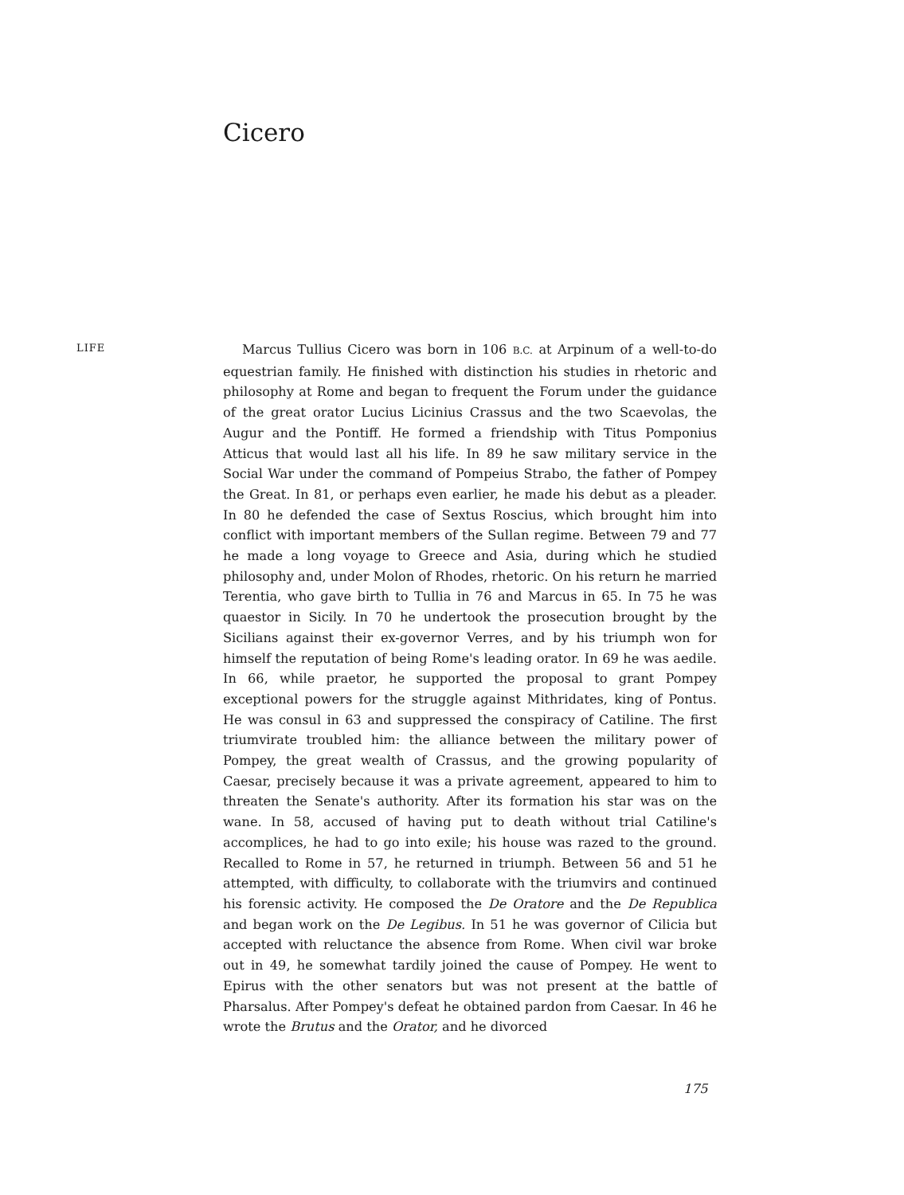Cicero
LIFE
Marcus Tullius Cicero was born in 106 B.C. at Arpinum of a well-to-do equestrian family. He finished with distinction his studies in rhetoric and philosophy at Rome and began to frequent the Forum under the guidance of the great orator Lucius Licinius Crassus and the two Scaevolas, the Augur and the Pontiff. He formed a friendship with Titus Pomponius Atticus that would last all his life. In 89 he saw military service in the Social War under the command of Pompeius Strabo, the father of Pompey the Great. In 81, or perhaps even earlier, he made his debut as a pleader. In 80 he defended the case of Sextus Roscius, which brought him into conflict with important members of the Sullan regime. Between 79 and 77 he made a long voyage to Greece and Asia, during which he studied philosophy and, under Molon of Rhodes, rhetoric. On his return he married Terentia, who gave birth to Tullia in 76 and Marcus in 65. In 75 he was quaestor in Sicily. In 70 he undertook the prosecution brought by the Sicilians against their ex-governor Verres, and by his triumph won for himself the reputation of being Rome's leading orator. In 69 he was aedile. In 66, while praetor, he supported the proposal to grant Pompey exceptional powers for the struggle against Mithridates, king of Pontus. He was consul in 63 and suppressed the conspiracy of Catiline. The first triumvirate troubled him: the alliance between the military power of Pompey, the great wealth of Crassus, and the growing popularity of Caesar, precisely because it was a private agreement, appeared to him to threaten the Senate's authority. After its formation his star was on the wane. In 58, accused of having put to death without trial Catiline's accomplices, he had to go into exile; his house was razed to the ground. Recalled to Rome in 57, he returned in triumph. Between 56 and 51 he attempted, with difficulty, to collaborate with the triumvirs and continued his forensic activity. He composed the De Oratore and the De Republica and began work on the De Legibus. In 51 he was governor of Cilicia but accepted with reluctance the absence from Rome. When civil war broke out in 49, he somewhat tardily joined the cause of Pompey. He went to Epirus with the other senators but was not present at the battle of Pharsalus. After Pompey's defeat he obtained pardon from Caesar. In 46 he wrote the Brutus and the Orator, and he divorced
175